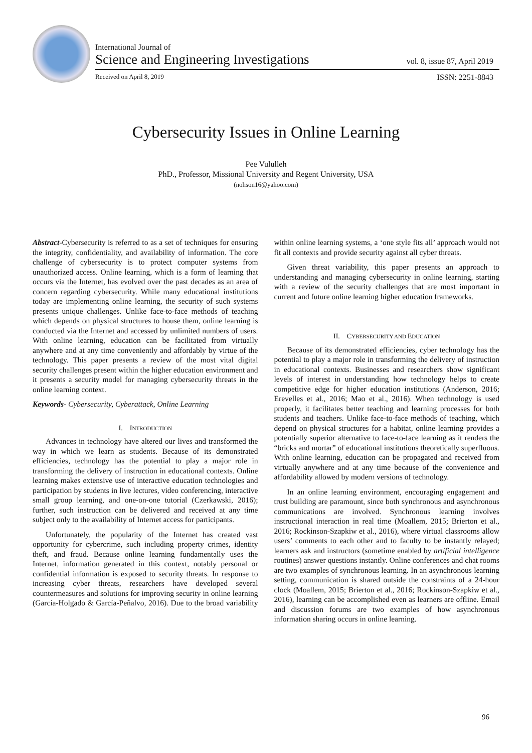International Journal of
Science and Engineering Investigations vol. 8, issue 87, April 2019
Received on April 8, 2019 ISSN: 2251-8843
Cybersecurity Issues in Online Learning
Pee Vululleh
PhD., Professor, Missional University and Regent University, USA
(nohson16@yahoo.com)
Abstract-Cybersecurity is referred to as a set of techniques for ensuring the integrity, confidentiality, and availability of information. The core challenge of cybersecurity is to protect computer systems from unauthorized access. Online learning, which is a form of learning that occurs via the Internet, has evolved over the past decades as an area of concern regarding cybersecurity. While many educational institutions today are implementing online learning, the security of such systems presents unique challenges. Unlike face-to-face methods of teaching which depends on physical structures to house them, online learning is conducted via the Internet and accessed by unlimited numbers of users. With online learning, education can be facilitated from virtually anywhere and at any time conveniently and affordably by virtue of the technology. This paper presents a review of the most vital digital security challenges present within the higher education environment and it presents a security model for managing cybersecurity threats in the online learning context.
Keywords- Cybersecurity, Cyberattack, Online Learning
I. INTRODUCTION
Advances in technology have altered our lives and transformed the way in which we learn as students. Because of its demonstrated efficiencies, technology has the potential to play a major role in transforming the delivery of instruction in educational contexts. Online learning makes extensive use of interactive education technologies and participation by students in live lectures, video conferencing, interactive small group learning, and one-on-one tutorial (Czerkawski, 2016); further, such instruction can be delivered and received at any time subject only to the availability of Internet access for participants.
Unfortunately, the popularity of the Internet has created vast opportunity for cybercrime, such including property crimes, identity theft, and fraud. Because online learning fundamentally uses the Internet, information generated in this context, notably personal or confidential information is exposed to security threats. In response to increasing cyber threats, researchers have developed several countermeasures and solutions for improving security in online learning (García-Holgado & García-Peñalvo, 2016). Due to the broad variability within online learning systems, a ‘one style fits all’ approach would not fit all contexts and provide security against all cyber threats.
Given threat variability, this paper presents an approach to understanding and managing cybersecurity in online learning, starting with a review of the security challenges that are most important in current and future online learning higher education frameworks.
II. CYBERSECURITY AND EDUCATION
Because of its demonstrated efficiencies, cyber technology has the potential to play a major role in transforming the delivery of instruction in educational contexts. Businesses and researchers show significant levels of interest in understanding how technology helps to create competitive edge for higher education institutions (Anderson, 2016; Erevelles et al., 2016; Mao et al., 2016). When technology is used properly, it facilitates better teaching and learning processes for both students and teachers. Unlike face-to-face methods of teaching, which depend on physical structures for a habitat, online learning provides a potentially superior alternative to face-to-face learning as it renders the “bricks and mortar” of educational institutions theoretically superfluous. With online learning, education can be propagated and received from virtually anywhere and at any time because of the convenience and affordability allowed by modern versions of technology.
In an online learning environment, encouraging engagement and trust building are paramount, since both synchronous and asynchronous communications are involved. Synchronous learning involves instructional interaction in real time (Moallem, 2015; Brierton et al., 2016; Rockinson-Szapkiw et al., 2016), where virtual classrooms allow users’ comments to each other and to faculty to be instantly relayed; learners ask and instructors (sometime enabled by artificial intelligence routines) answer questions instantly. Online conferences and chat rooms are two examples of synchronous learning. In an asynchronous learning setting, communication is shared outside the constraints of a 24-hour clock (Moallem, 2015; Brierton et al., 2016; Rockinson-Szapkiw et al., 2016), learning can be accomplished even as learners are offline. Email and discussion forums are two examples of how asynchronous information sharing occurs in online learning.
96